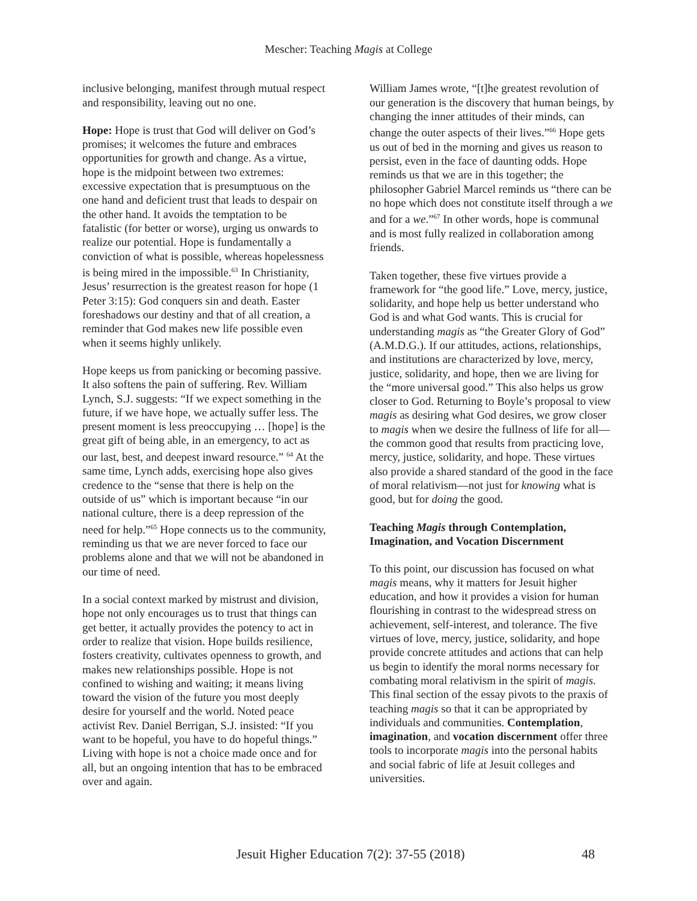Mescher: Teaching Magis at College
inclusive belonging, manifest through mutual respect and responsibility, leaving out no one.
Hope: Hope is trust that God will deliver on God’s promises; it welcomes the future and embraces opportunities for growth and change. As a virtue, hope is the midpoint between two extremes: excessive expectation that is presumptuous on the one hand and deficient trust that leads to despair on the other hand. It avoids the temptation to be fatalistic (for better or worse), urging us onwards to realize our potential. Hope is fundamentally a conviction of what is possible, whereas hopelessness is being mired in the impossible.<sup>63</sup> In Christianity, Jesus’ resurrection is the greatest reason for hope (1 Peter 3:15): God conquers sin and death. Easter foreshadows our destiny and that of all creation, a reminder that God makes new life possible even when it seems highly unlikely.
Hope keeps us from panicking or becoming passive. It also softens the pain of suffering. Rev. William Lynch, S.J. suggests: “If we expect something in the future, if we have hope, we actually suffer less. The present moment is less preoccupying … [hope] is the great gift of being able, in an emergency, to act as our last, best, and deepest inward resource.” <sup>64</sup> At the same time, Lynch adds, exercising hope also gives credence to the “sense that there is help on the outside of us” which is important because “in our national culture, there is a deep repression of the need for help.”<sup>65</sup> Hope connects us to the community, reminding us that we are never forced to face our problems alone and that we will not be abandoned in our time of need.
In a social context marked by mistrust and division, hope not only encourages us to trust that things can get better, it actually provides the potency to act in order to realize that vision. Hope builds resilience, fosters creativity, cultivates openness to growth, and makes new relationships possible. Hope is not confined to wishing and waiting; it means living toward the vision of the future you most deeply desire for yourself and the world. Noted peace activist Rev. Daniel Berrigan, S.J. insisted: “If you want to be hopeful, you have to do hopeful things.” Living with hope is not a choice made once and for all, but an ongoing intention that has to be embraced over and again.
William James wrote, “[t]he greatest revolution of our generation is the discovery that human beings, by changing the inner attitudes of their minds, can change the outer aspects of their lives.”<sup>66</sup> Hope gets us out of bed in the morning and gives us reason to persist, even in the face of daunting odds. Hope reminds us that we are in this together; the philosopher Gabriel Marcel reminds us “there can be no hope which does not constitute itself through a we and for a we.”<sup>67</sup> In other words, hope is communal and is most fully realized in collaboration among friends.
Taken together, these five virtues provide a framework for “the good life.” Love, mercy, justice, solidarity, and hope help us better understand who God is and what God wants. This is crucial for understanding magis as “the Greater Glory of God” (A.M.D.G.). If our attitudes, actions, relationships, and institutions are characterized by love, mercy, justice, solidarity, and hope, then we are living for the “more universal good.” This also helps us grow closer to God. Returning to Boyle’s proposal to view magis as desiring what God desires, we grow closer to magis when we desire the fullness of life for all—the common good that results from practicing love, mercy, justice, solidarity, and hope. These virtues also provide a shared standard of the good in the face of moral relativism—not just for knowing what is good, but for doing the good.
Teaching Magis through Contemplation, Imagination, and Vocation Discernment
To this point, our discussion has focused on what magis means, why it matters for Jesuit higher education, and how it provides a vision for human flourishing in contrast to the widespread stress on achievement, self-interest, and tolerance. The five virtues of love, mercy, justice, solidarity, and hope provide concrete attitudes and actions that can help us begin to identify the moral norms necessary for combating moral relativism in the spirit of magis. This final section of the essay pivots to the praxis of teaching magis so that it can be appropriated by individuals and communities. Contemplation, imagination, and vocation discernment offer three tools to incorporate magis into the personal habits and social fabric of life at Jesuit colleges and universities.
Jesuit Higher Education 7(2): 37-55 (2018) 48